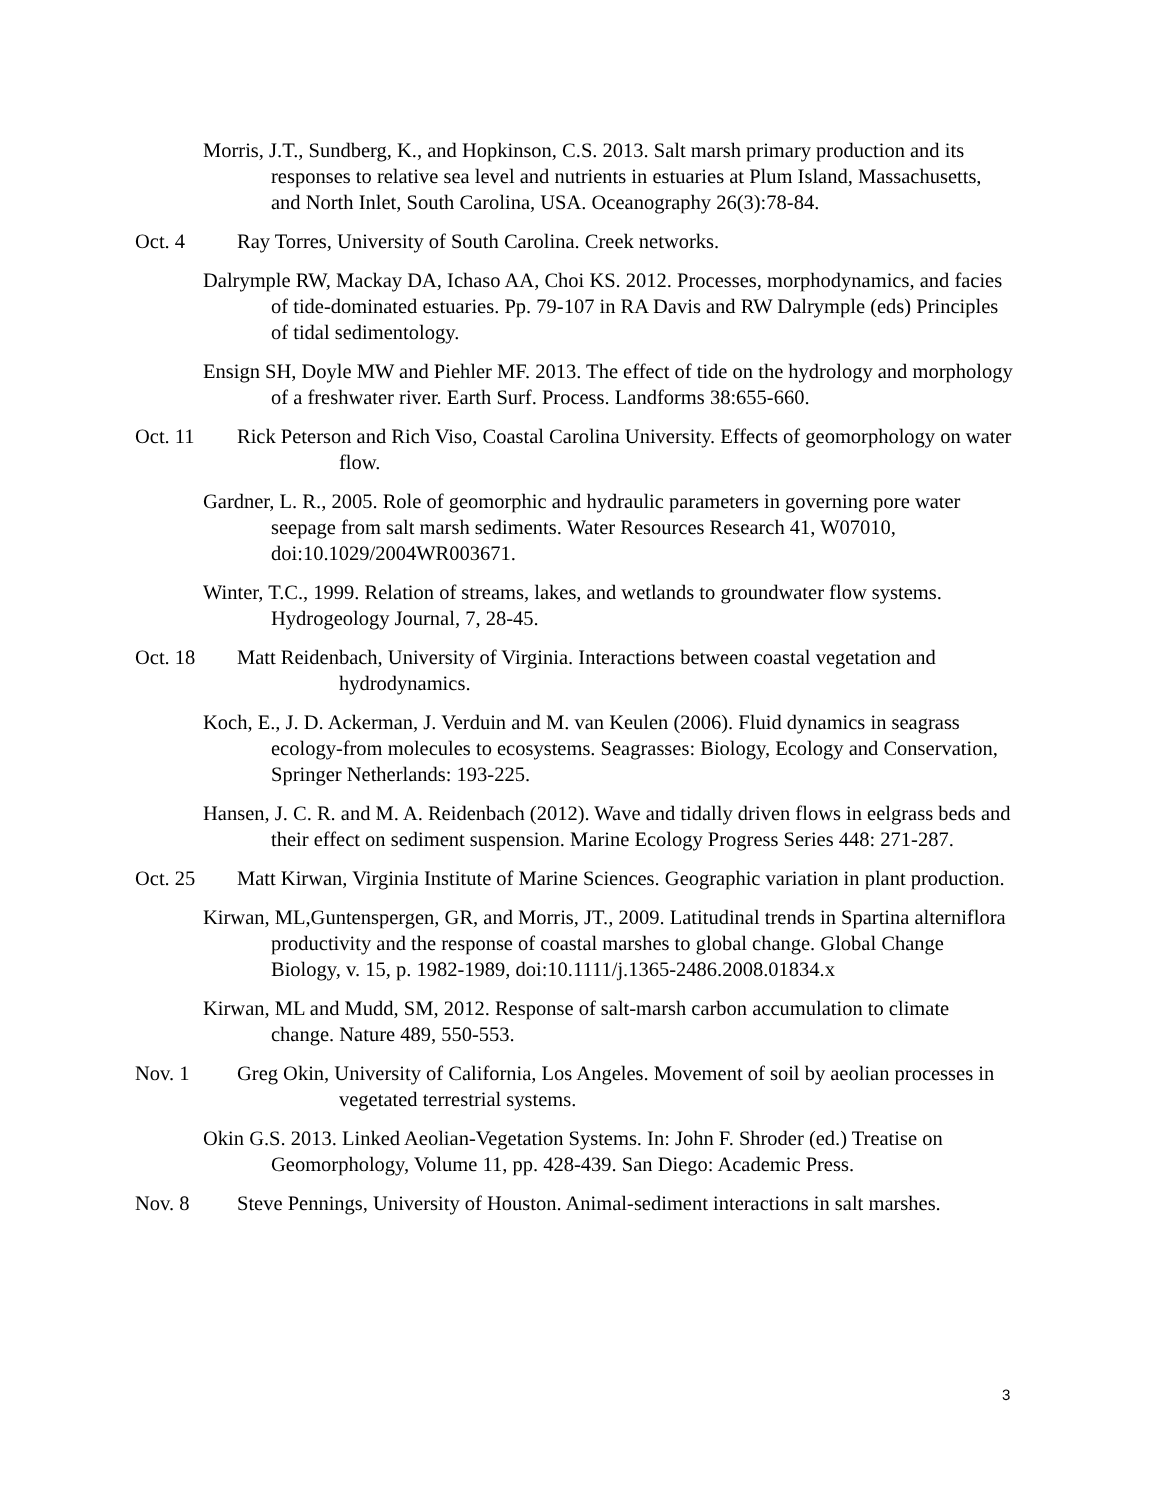Morris, J.T., Sundberg, K., and Hopkinson, C.S. 2013. Salt marsh primary production and its responses to relative sea level and nutrients in estuaries at Plum Island, Massachusetts, and North Inlet, South Carolina, USA. Oceanography 26(3):78-84.
Oct. 4 Ray Torres, University of South Carolina. Creek networks.
Dalrymple RW, Mackay DA, Ichaso AA, Choi KS. 2012. Processes, morphodynamics, and facies of tide-dominated estuaries. Pp. 79-107 in RA Davis and RW Dalrymple (eds) Principles of tidal sedimentology.
Ensign SH, Doyle MW and Piehler MF. 2013. The effect of tide on the hydrology and morphology of a freshwater river. Earth Surf. Process. Landforms 38:655-660.
Oct. 11 Rick Peterson and Rich Viso, Coastal Carolina University. Effects of geomorphology on water flow.
Gardner, L. R., 2005. Role of geomorphic and hydraulic parameters in governing pore water seepage from salt marsh sediments. Water Resources Research 41, W07010, doi:10.1029/2004WR003671.
Winter, T.C., 1999. Relation of streams, lakes, and wetlands to groundwater flow systems. Hydrogeology Journal, 7, 28-45.
Oct. 18 Matt Reidenbach, University of Virginia. Interactions between coastal vegetation and hydrodynamics.
Koch, E., J. D. Ackerman, J. Verduin and M. van Keulen (2006). Fluid dynamics in seagrass ecology-from molecules to ecosystems. Seagrasses: Biology, Ecology and Conservation, Springer Netherlands: 193-225.
Hansen, J. C. R. and M. A. Reidenbach (2012). Wave and tidally driven flows in eelgrass beds and their effect on sediment suspension. Marine Ecology Progress Series 448: 271-287.
Oct. 25 Matt Kirwan, Virginia Institute of Marine Sciences. Geographic variation in plant production.
Kirwan, ML,Guntenspergen, GR, and Morris, JT., 2009. Latitudinal trends in Spartina alterniflora productivity and the response of coastal marshes to global change. Global Change Biology, v. 15, p. 1982-1989, doi:10.1111/j.1365-2486.2008.01834.x
Kirwan, ML and Mudd, SM, 2012. Response of salt-marsh carbon accumulation to climate change. Nature 489, 550-553.
Nov. 1 Greg Okin, University of California, Los Angeles. Movement of soil by aeolian processes in vegetated terrestrial systems.
Okin G.S. 2013. Linked Aeolian-Vegetation Systems. In: John F. Shroder (ed.) Treatise on Geomorphology, Volume 11, pp. 428-439. San Diego: Academic Press.
Nov. 8 Steve Pennings, University of Houston. Animal-sediment interactions in salt marshes.
3